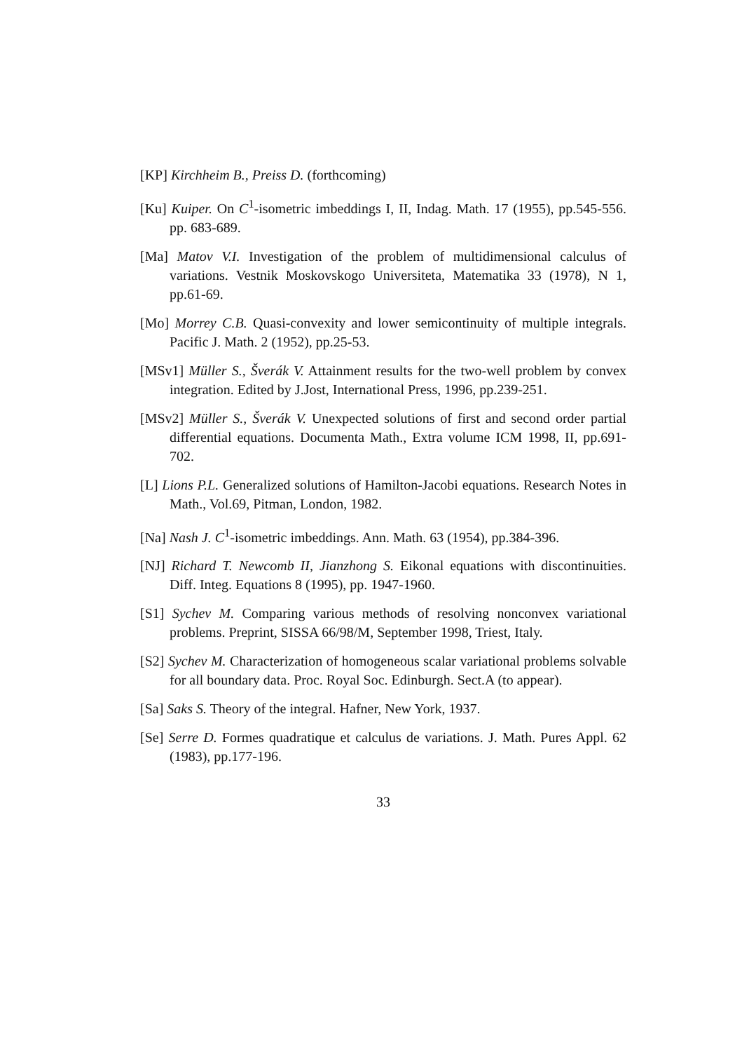[KP] Kirchheim B., Preiss D. (forthcoming)
[Ku] Kuiper. On C<sup>1</sup>-isometric imbeddings I, II, Indag. Math. 17 (1955), pp.545-556. pp. 683-689.
[Ma] Matov V.I. Investigation of the problem of multidimensional calculus of variations. Vestnik Moskovskogo Universiteta, Matematika 33 (1978), N 1, pp.61-69.
[Mo] Morrey C.B. Quasi-convexity and lower semicontinuity of multiple integrals. Pacific J. Math. 2 (1952), pp.25-53.
[MSv1] Müller S., Šverák V. Attainment results for the two-well problem by convex integration. Edited by J.Jost, International Press, 1996, pp.239-251.
[MSv2] Müller S., Šverák V. Unexpected solutions of first and second order partial differential equations. Documenta Math., Extra volume ICM 1998, II, pp.691-702.
[L] Lions P.L. Generalized solutions of Hamilton-Jacobi equations. Research Notes in Math., Vol.69, Pitman, London, 1982.
[Na] Nash J. C<sup>1</sup>-isometric imbeddings. Ann. Math. 63 (1954), pp.384-396.
[NJ] Richard T. Newcomb II, Jianzhong S. Eikonal equations with discontinuities. Diff. Integ. Equations 8 (1995), pp. 1947-1960.
[S1] Sychev M. Comparing various methods of resolving nonconvex variational problems. Preprint, SISSA 66/98/M, September 1998, Triest, Italy.
[S2] Sychev M. Characterization of homogeneous scalar variational problems solvable for all boundary data. Proc. Royal Soc. Edinburgh. Sect.A (to appear).
[Sa] Saks S. Theory of the integral. Hafner, New York, 1937.
[Se] Serre D. Formes quadratique et calculus de variations. J. Math. Pures Appl. 62 (1983), pp.177-196.
33